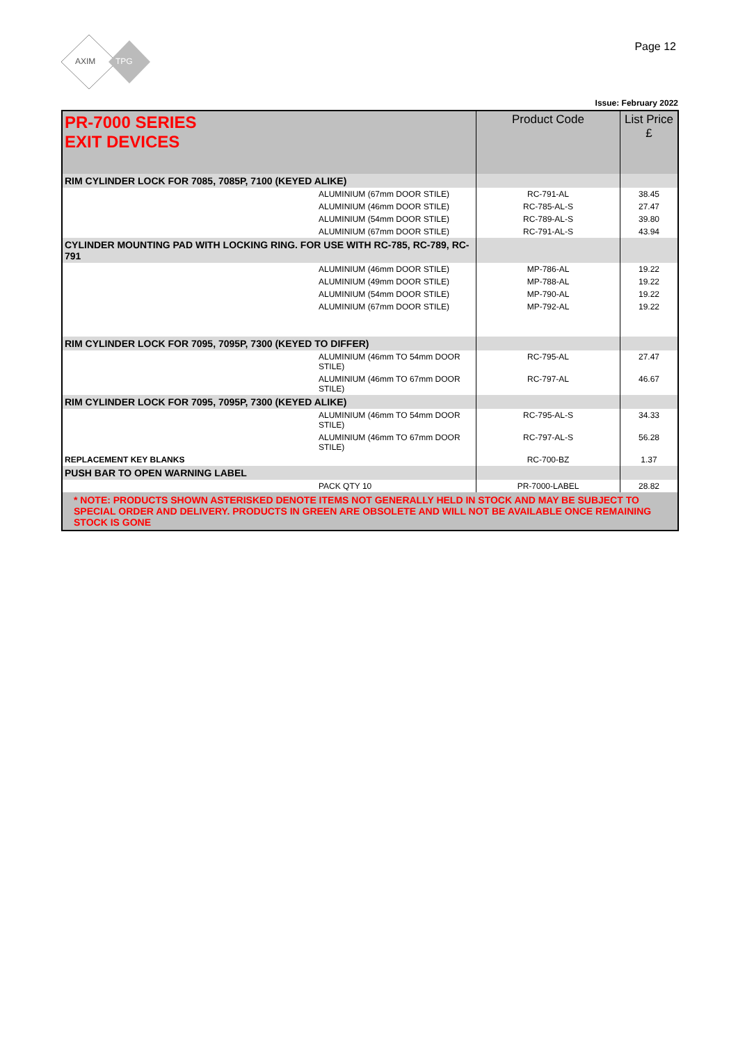AXIM
TPG
Page 12
Issue: February 2022
| PR-7000 SERIES EXIT DEVICES | Product Code | List Price £ |
| RIM CYLINDER LOCK FOR 7085, 7085P, 7100 (KEYED ALIKE) | | |
| ALUMINIUM (67mm DOOR STILE) | RC-791-AL | 38.45 |
| ALUMINIUM (46mm DOOR STILE) | RC-785-AL-S | 27.47 |
| ALUMINIUM (54mm DOOR STILE) | RC-789-AL-S | 39.80 |
| ALUMINIUM (67mm DOOR STILE) | RC-791-AL-S | 43.94 |
| CYLINDER MOUNTING PAD WITH LOCKING RING. FOR USE WITH RC-785, RC-789, RC-791 | | |
| ALUMINIUM (46mm DOOR STILE) | MP-786-AL | 19.22 |
| ALUMINIUM (49mm DOOR STILE) | MP-788-AL | 19.22 |
| ALUMINIUM (54mm DOOR STILE) | MP-790-AL | 19.22 |
| ALUMINIUM (67mm DOOR STILE) | MP-792-AL | 19.22 |
| RIM CYLINDER LOCK FOR 7095, 7095P, 7300 (KEYED TO DIFFER) | | |
| ALUMINIUM (46mm TO 54mm DOOR STILE) | RC-795-AL | 27.47 |
| ALUMINIUM (46mm TO 67mm DOOR STILE) | RC-797-AL | 46.67 |
| RIM CYLINDER LOCK FOR 7095, 7095P, 7300 (KEYED ALIKE) | | |
| ALUMINIUM (46mm TO 54mm DOOR STILE) | RC-795-AL-S | 34.33 |
| ALUMINIUM (46mm TO 67mm DOOR STILE) | RC-797-AL-S | 56.28 |
| REPLACEMENT KEY BLANKS | RC-700-BZ | 1.37 |
| PUSH BAR TO OPEN WARNING LABEL | | |
| PACK QTY 10 | PR-7000-LABEL | 28.82 |
| * NOTE: PRODUCTS SHOWN ASTERISKED DENOTE ITEMS NOT GENERALLY HELD IN STOCK AND MAY BE SUBJECT TO SPECIAL ORDER AND DELIVERY. PRODUCTS IN GREEN ARE OBSOLETE AND WILL NOT BE AVAILABLE ONCE REMAINING STOCK IS GONE | | |